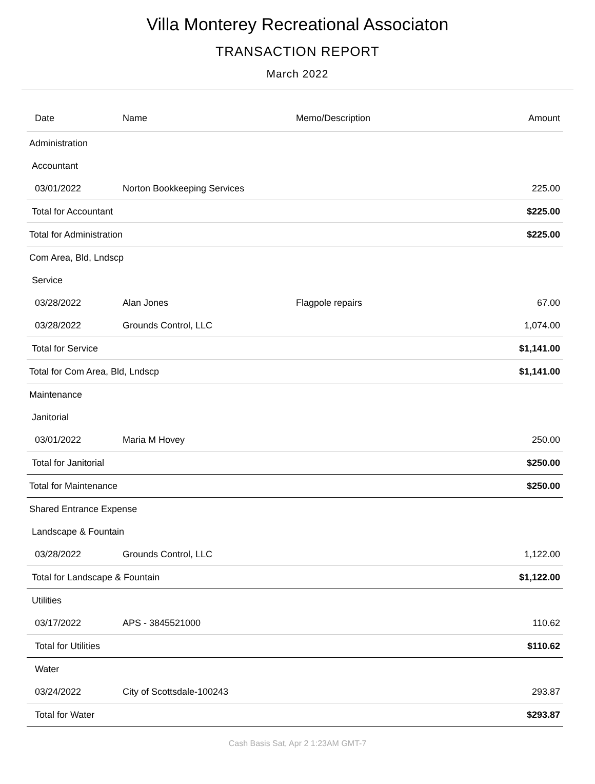Villa Monterey Recreational Associaton
TRANSACTION REPORT
March 2022
| Date | Name | Memo/Description | Amount |
| --- | --- | --- | --- |
| Administration | | | |
| Accountant | | | |
| 03/01/2022 | Norton Bookkeeping Services | | 225.00 |
| Total for Accountant | | | $225.00 |
| Total for Administration | | | $225.00 |
| Com Area, Bld, Lndscp | | | |
| Service | | | |
| 03/28/2022 | Alan Jones | Flagpole repairs | 67.00 |
| 03/28/2022 | Grounds Control, LLC | | 1,074.00 |
| Total for Service | | | $1,141.00 |
| Total for Com Area, Bld, Lndscp | | | $1,141.00 |
| Maintenance | | | |
| Janitorial | | | |
| 03/01/2022 | Maria M Hovey | | 250.00 |
| Total for Janitorial | | | $250.00 |
| Total for Maintenance | | | $250.00 |
| Shared Entrance Expense | | | |
| Landscape & Fountain | | | |
| 03/28/2022 | Grounds Control, LLC | | 1,122.00 |
| Total for Landscape & Fountain | | | $1,122.00 |
| Utilities | | | |
| 03/17/2022 | APS - 3845521000 | | 110.62 |
| Total for Utilities | | | $110.62 |
| Water | | | |
| 03/24/2022 | City of Scottsdale-100243 | | 293.87 |
| Total for Water | | | $293.87 |
Cash Basis Sat, Apr 2 1:23AM GMT-7